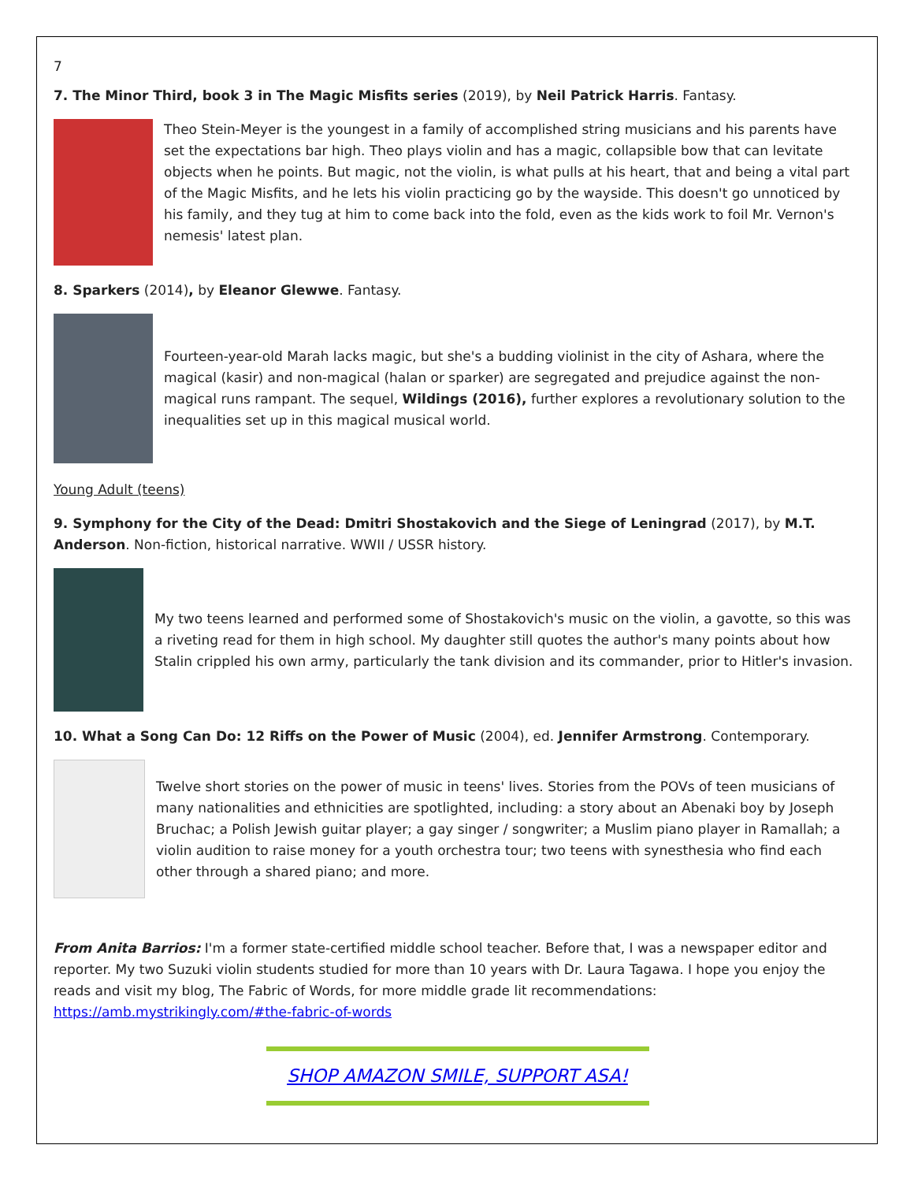7
7. The Minor Third, book 3 in The Magic Misfits series (2019), by Neil Patrick Harris. Fantasy.
Theo Stein-Meyer is the youngest in a family of accomplished string musicians and his parents have set the expectations bar high. Theo plays violin and has a magic, collapsible bow that can levitate objects when he points. But magic, not the violin, is what pulls at his heart, that and being a vital part of the Magic Misfits, and he lets his violin practicing go by the wayside. This doesn't go unnoticed by his family, and they tug at him to come back into the fold, even as the kids work to foil Mr. Vernon's nemesis' latest plan.
8. Sparkers (2014), by Eleanor Glewwe. Fantasy.
Fourteen-year-old Marah lacks magic, but she's a budding violinist in the city of Ashara, where the magical (kasir) and non-magical (halan or sparker) are segregated and prejudice against the non-magical runs rampant. The sequel, Wildings (2016), further explores a revolutionary solution to the inequalities set up in this magical musical world.
Young Adult (teens)
9. Symphony for the City of the Dead: Dmitri Shostakovich and the Siege of Leningrad (2017), by M.T. Anderson. Non-fiction, historical narrative. WWII / USSR history.
My two teens learned and performed some of Shostakovich's music on the violin, a gavotte, so this was a riveting read for them in high school. My daughter still quotes the author's many points about how Stalin crippled his own army, particularly the tank division and its commander, prior to Hitler's invasion.
10. What a Song Can Do: 12 Riffs on the Power of Music (2004), ed. Jennifer Armstrong. Contemporary.
Twelve short stories on the power of music in teens' lives. Stories from the POVs of teen musicians of many nationalities and ethnicities are spotlighted, including: a story about an Abenaki boy by Joseph Bruchac; a Polish Jewish guitar player; a gay singer / songwriter; a Muslim piano player in Ramallah; a violin audition to raise money for a youth orchestra tour; two teens with synesthesia who find each other through a shared piano; and more.
From Anita Barrios: I'm a former state-certified middle school teacher. Before that, I was a newspaper editor and reporter. My two Suzuki violin students studied for more than 10 years with Dr. Laura Tagawa. I hope you enjoy the reads and visit my blog, The Fabric of Words, for more middle grade lit recommendations: https://amb.mystrikingly.com/#the-fabric-of-words
SHOP AMAZON SMILE, SUPPORT ASA!